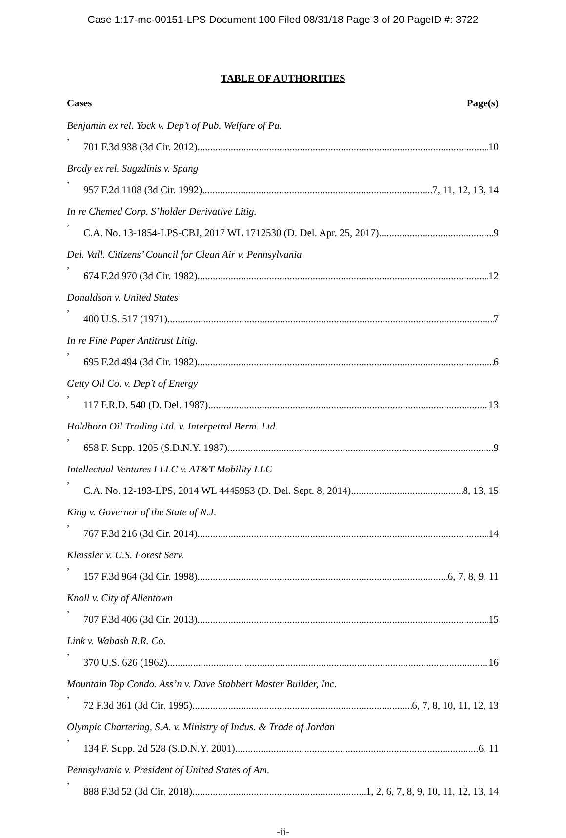Case 1:17-mc-00151-LPS Document 100 Filed 08/31/18 Page 3 of 20 PageID #: 3722
TABLE OF AUTHORITIES
Cases Page(s)
Benjamin ex rel. Yock v. Dep’t of Pub. Welfare of Pa.,
701 F.3d 938 (3d Cir. 2012) 10
Brody ex rel. Sugzdinis v. Spang,
957 F.2d 1108 (3d Cir. 1992) 7, 11, 12, 13, 14
In re Chemed Corp. S’holder Derivative Litig.,
C.A. No. 13-1854-LPS-CBJ, 2017 WL 1712530 (D. Del. Apr. 25, 2017) 9
Del. Vall. Citizens’ Council for Clean Air v. Pennsylvania,
674 F.2d 970 (3d Cir. 1982) 12
Donaldson v. United States,
400 U.S. 517 (1971) 7
In re Fine Paper Antitrust Litig.,
695 F.2d 494 (3d Cir. 1982) 6
Getty Oil Co. v. Dep’t of Energy,
117 F.R.D. 540 (D. Del. 1987) 13
Holdborn Oil Trading Ltd. v. Interpetrol Berm. Ltd.,
658 F. Supp. 1205 (S.D.N.Y. 1987) 9
Intellectual Ventures I LLC v. AT&T Mobility LLC,
C.A. No. 12-193-LPS, 2014 WL 4445953 (D. Del. Sept. 8, 2014) 8, 13, 15
King v. Governor of the State of N.J.,
767 F.3d 216 (3d Cir. 2014) 14
Kleissler v. U.S. Forest Serv.,
157 F.3d 964 (3d Cir. 1998) 6, 7, 8, 9, 11
Knoll v. City of Allentown,
707 F.3d 406 (3d Cir. 2013) 15
Link v. Wabash R.R. Co.,
370 U.S. 626 (1962) 16
Mountain Top Condo. Ass’n v. Dave Stabbert Master Builder, Inc.,
72 F.3d 361 (3d Cir. 1995) 6, 7, 8, 10, 11, 12, 13
Olympic Chartering, S.A. v. Ministry of Indus. & Trade of Jordan,
134 F. Supp. 2d 528 (S.D.N.Y. 2001) 6, 11
Pennsylvania v. President of United States of Am.,
888 F.3d 52 (3d Cir. 2018) 1, 2, 6, 7, 8, 9, 10, 11, 12, 13, 14
-ii-